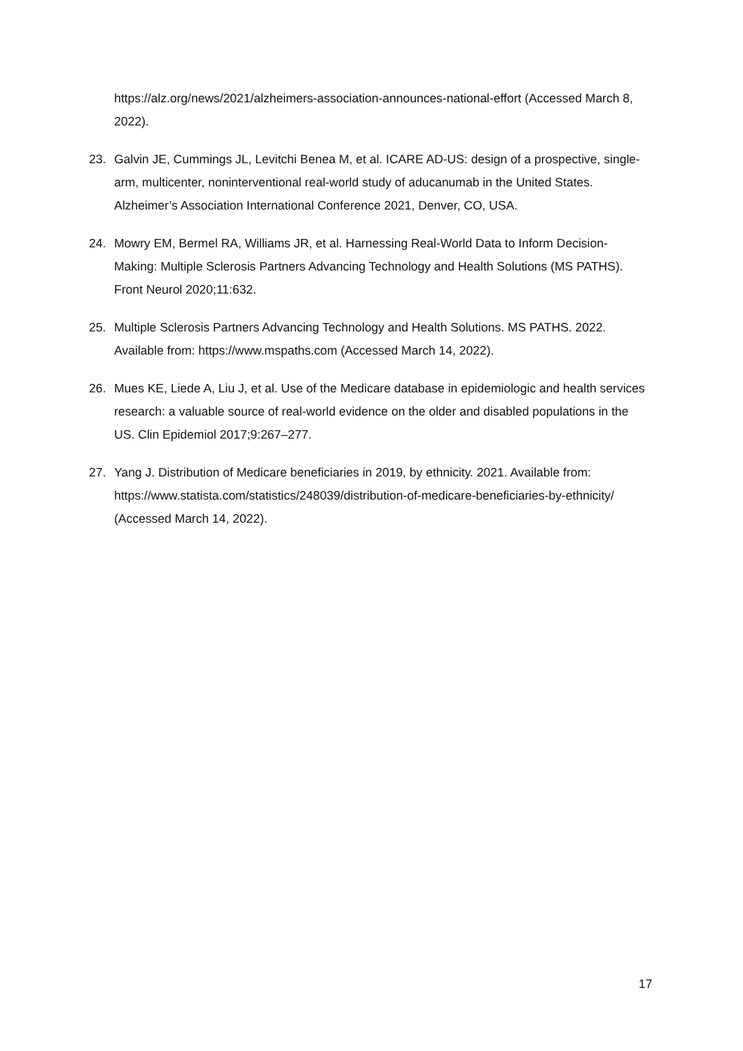https://alz.org/news/2021/alzheimers-association-announces-national-effort (Accessed March 8, 2022).
23. Galvin JE, Cummings JL, Levitchi Benea M, et al. ICARE AD-US: design of a prospective, single-arm, multicenter, noninterventional real-world study of aducanumab in the United States. Alzheimer’s Association International Conference 2021, Denver, CO, USA.
24. Mowry EM, Bermel RA, Williams JR, et al. Harnessing Real-World Data to Inform Decision-Making: Multiple Sclerosis Partners Advancing Technology and Health Solutions (MS PATHS). Front Neurol 2020;11:632.
25. Multiple Sclerosis Partners Advancing Technology and Health Solutions. MS PATHS. 2022. Available from: https://www.mspaths.com (Accessed March 14, 2022).
26. Mues KE, Liede A, Liu J, et al. Use of the Medicare database in epidemiologic and health services research: a valuable source of real-world evidence on the older and disabled populations in the US. Clin Epidemiol 2017;9:267–277.
27. Yang J. Distribution of Medicare beneficiaries in 2019, by ethnicity. 2021. Available from: https://www.statista.com/statistics/248039/distribution-of-medicare-beneficiaries-by-ethnicity/ (Accessed March 14, 2022).
17